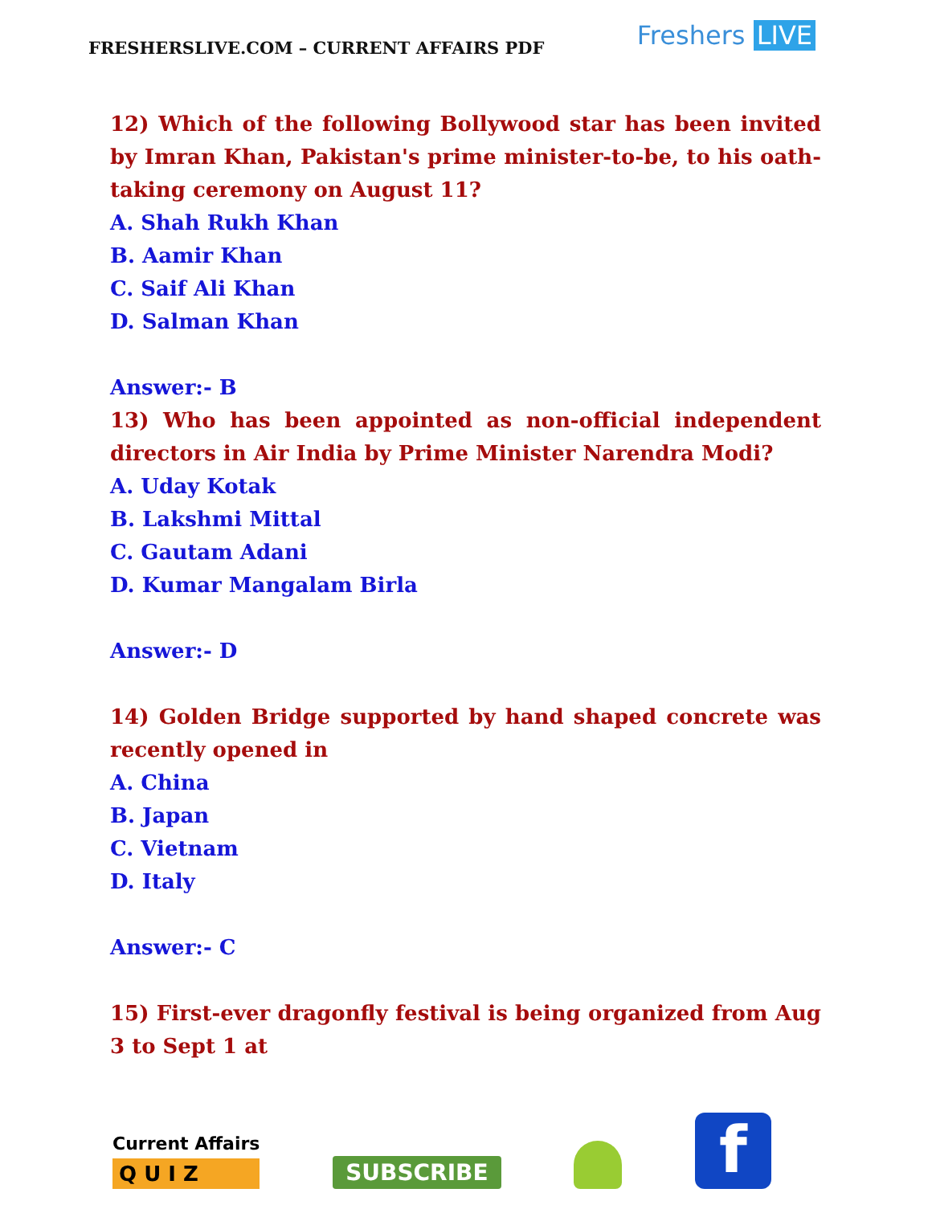FRESHERSLIVE.COM – CURRENT AFFAIRS PDF
Freshers LIVE
12) Which of the following Bollywood star has been invited by Imran Khan, Pakistan's prime minister-to-be, to his oath-taking ceremony on August 11?
A. Shah Rukh Khan
B. Aamir Khan
C. Saif Ali Khan
D. Salman Khan
Answer:- B
13) Who has been appointed as non-official independent directors in Air India by Prime Minister Narendra Modi?
A. Uday Kotak
B. Lakshmi Mittal
C. Gautam Adani
D. Kumar Mangalam Birla
Answer:- D
14) Golden Bridge supported by hand shaped concrete was recently opened in
A. China
B. Japan
C. Vietnam
D. Italy
Answer:- C
15) First-ever dragonfly festival is being organized from Aug 3 to Sept 1 at
Current Affairs
Q U I Z
SUBSCRIBE
f